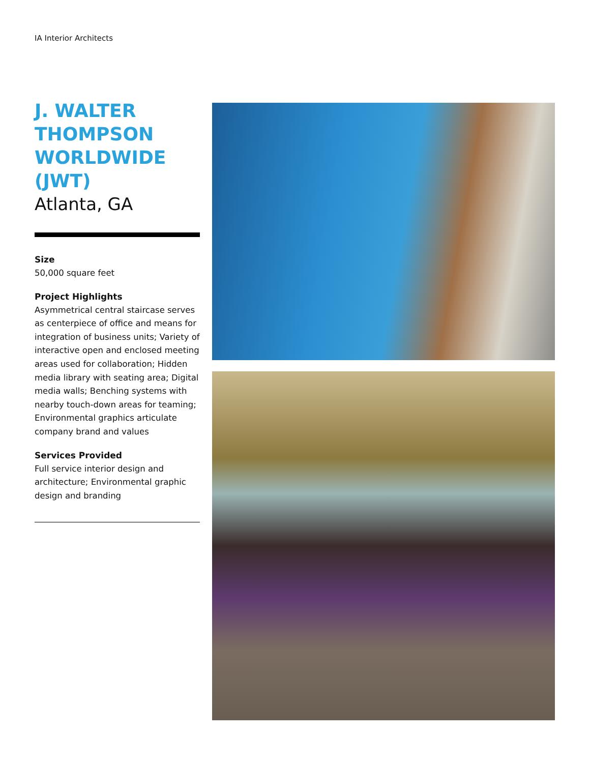IA Interior Architects
J. WALTER THOMPSON WORLDWIDE (JWT)
Atlanta, GA
Size
50,000 square feet
Project Highlights
Asymmetrical central staircase serves as centerpiece of office and means for integration of business units; Variety of interactive open and enclosed meeting areas used for collaboration; Hidden media library with seating area; Digital media walls; Benching systems with nearby touch-down areas for teaming; Environmental graphics articulate company brand and values
Services Provided
Full service interior design and architecture; Environmental graphic design and branding